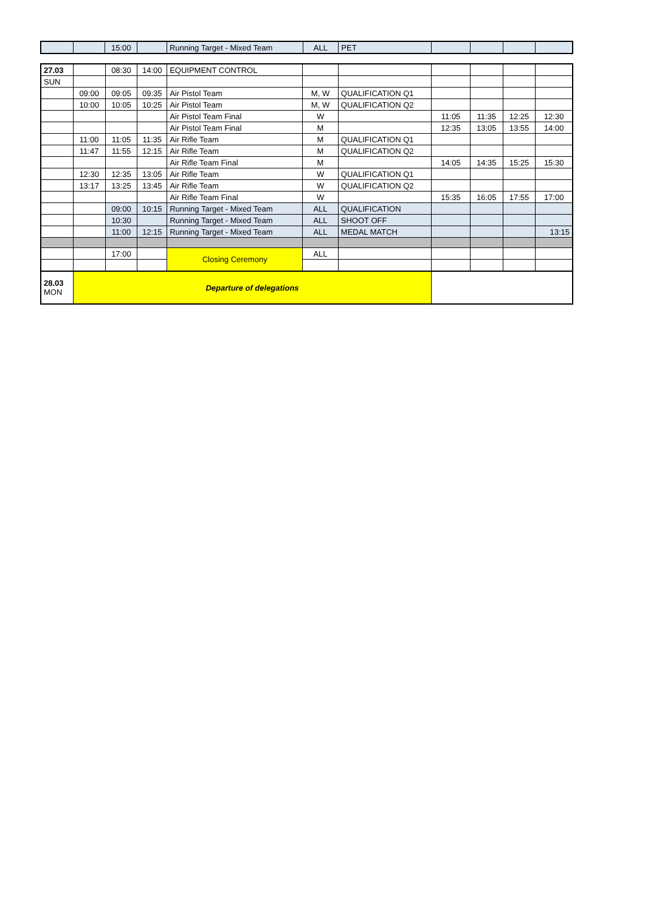| | | 15:00 | | Running Target - Mixed Team | ALL | PET | | | | |
| 27.03 | | 08:30 | 14:00 | EQUIPMENT CONTROL | | | | | | |
| SUN | | | | | | | | | | |
| | 09:00 | 09:05 | 09:35 | Air Pistol Team | M, W | QUALIFICATION Q1 | | | | |
| | 10:00 | 10:05 | 10:25 | Air Pistol Team | M, W | QUALIFICATION Q2 | | | | |
| | | | | Air Pistol Team Final | W | | 11:05 | 11:35 | 12:25 | 12:30 |
| | | | | Air Pistol Team Final | M | | 12:35 | 13:05 | 13:55 | 14:00 |
| | 11:00 | 11:05 | 11:35 | Air Rifle Team | M | QUALIFICATION Q1 | | | | |
| | 11:47 | 11:55 | 12:15 | Air Rifle Team | M | QUALIFICATION Q2 | | | | |
| | | | | Air Rifle Team Final | M | | 14:05 | 14:35 | 15:25 | 15:30 |
| | 12:30 | 12:35 | 13:05 | Air Rifle Team | W | QUALIFICATION Q1 | | | | |
| | 13:17 | 13:25 | 13:45 | Air Rifle Team | W | QUALIFICATION Q2 | | | | |
| | | | | Air Rifle Team Final | W | | 15:35 | 16:05 | 17:55 | 17:00 |
| | | 09:00 | 10:15 | Running Target - Mixed Team | ALL | QUALIFICATION | | | | |
| | | 10:30 | | Running Target - Mixed Team | ALL | SHOOT OFF | | | | |
| | | 11:00 | 12:15 | Running Target - Mixed Team | ALL | MEDAL MATCH | | | | 13:15 |
| | | 17:00 | | Closing Ceremony | ALL | | | | | |
| 28.03 MON | Departure of delegations | | | | | | | | | |